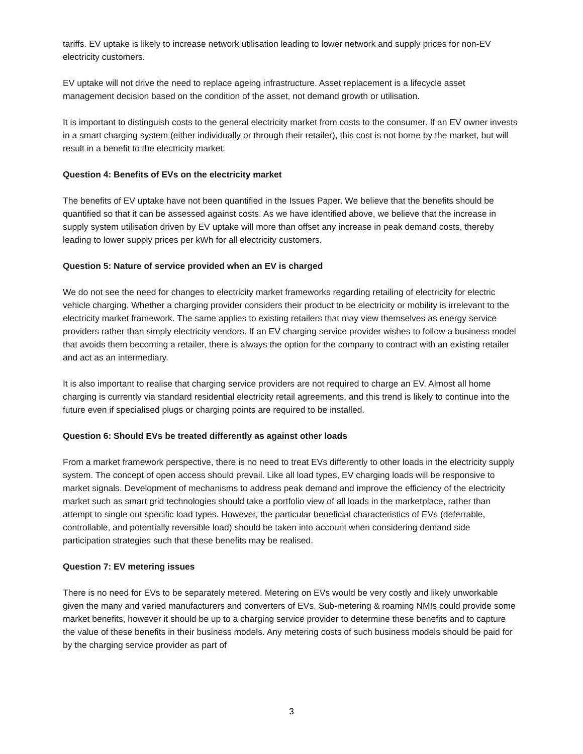tariffs. EV uptake is likely to increase network utilisation leading to lower network and supply prices for non-EV electricity customers.
EV uptake will not drive the need to replace ageing infrastructure. Asset replacement is a lifecycle asset management decision based on the condition of the asset, not demand growth or utilisation.
It is important to distinguish costs to the general electricity market from costs to the consumer. If an EV owner invests in a smart charging system (either individually or through their retailer), this cost is not borne by the market, but will result in a benefit to the electricity market.
Question 4: Benefits of EVs on the electricity market
The benefits of EV uptake have not been quantified in the Issues Paper. We believe that the benefits should be quantified so that it can be assessed against costs. As we have identified above, we believe that the increase in supply system utilisation driven by EV uptake will more than offset any increase in peak demand costs, thereby leading to lower supply prices per kWh for all electricity customers.
Question 5: Nature of service provided when an EV is charged
We do not see the need for changes to electricity market frameworks regarding retailing of electricity for electric vehicle charging. Whether a charging provider considers their product to be electricity or mobility is irrelevant to the electricity market framework. The same applies to existing retailers that may view themselves as energy service providers rather than simply electricity vendors. If an EV charging service provider wishes to follow a business model that avoids them becoming a retailer, there is always the option for the company to contract with an existing retailer and act as an intermediary.
It is also important to realise that charging service providers are not required to charge an EV. Almost all home charging is currently via standard residential electricity retail agreements, and this trend is likely to continue into the future even if specialised plugs or charging points are required to be installed.
Question 6: Should EVs be treated differently as against other loads
From a market framework perspective, there is no need to treat EVs differently to other loads in the electricity supply system. The concept of open access should prevail. Like all load types, EV charging loads will be responsive to market signals. Development of mechanisms to address peak demand and improve the efficiency of the electricity market such as smart grid technologies should take a portfolio view of all loads in the marketplace, rather than attempt to single out specific load types. However, the particular beneficial characteristics of EVs (deferrable, controllable, and potentially reversible load) should be taken into account when considering demand side participation strategies such that these benefits may be realised.
Question 7: EV metering issues
There is no need for EVs to be separately metered. Metering on EVs would be very costly and likely unworkable given the many and varied manufacturers and converters of EVs. Sub-metering & roaming NMIs could provide some market benefits, however it should be up to a charging service provider to determine these benefits and to capture the value of these benefits in their business models. Any metering costs of such business models should be paid for by the charging service provider as part of
3